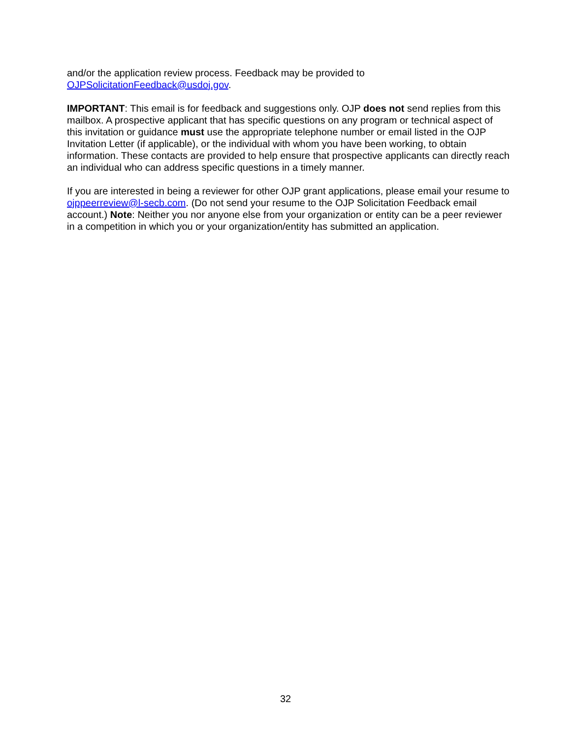and/or the application review process. Feedback may be provided to
OJPSolicitationFeedback@usdoj.gov.
IMPORTANT: This email is for feedback and suggestions only. OJP does not send replies from this mailbox. A prospective applicant that has specific questions on any program or technical aspect of this invitation or guidance must use the appropriate telephone number or email listed in the OJP Invitation Letter (if applicable), or the individual with whom you have been working, to obtain information. These contacts are provided to help ensure that prospective applicants can directly reach an individual who can address specific questions in a timely manner.
If you are interested in being a reviewer for other OJP grant applications, please email your resume to ojppeerreview@l-secb.com. (Do not send your resume to the OJP Solicitation Feedback email account.) Note: Neither you nor anyone else from your organization or entity can be a peer reviewer in a competition in which you or your organization/entity has submitted an application.
32